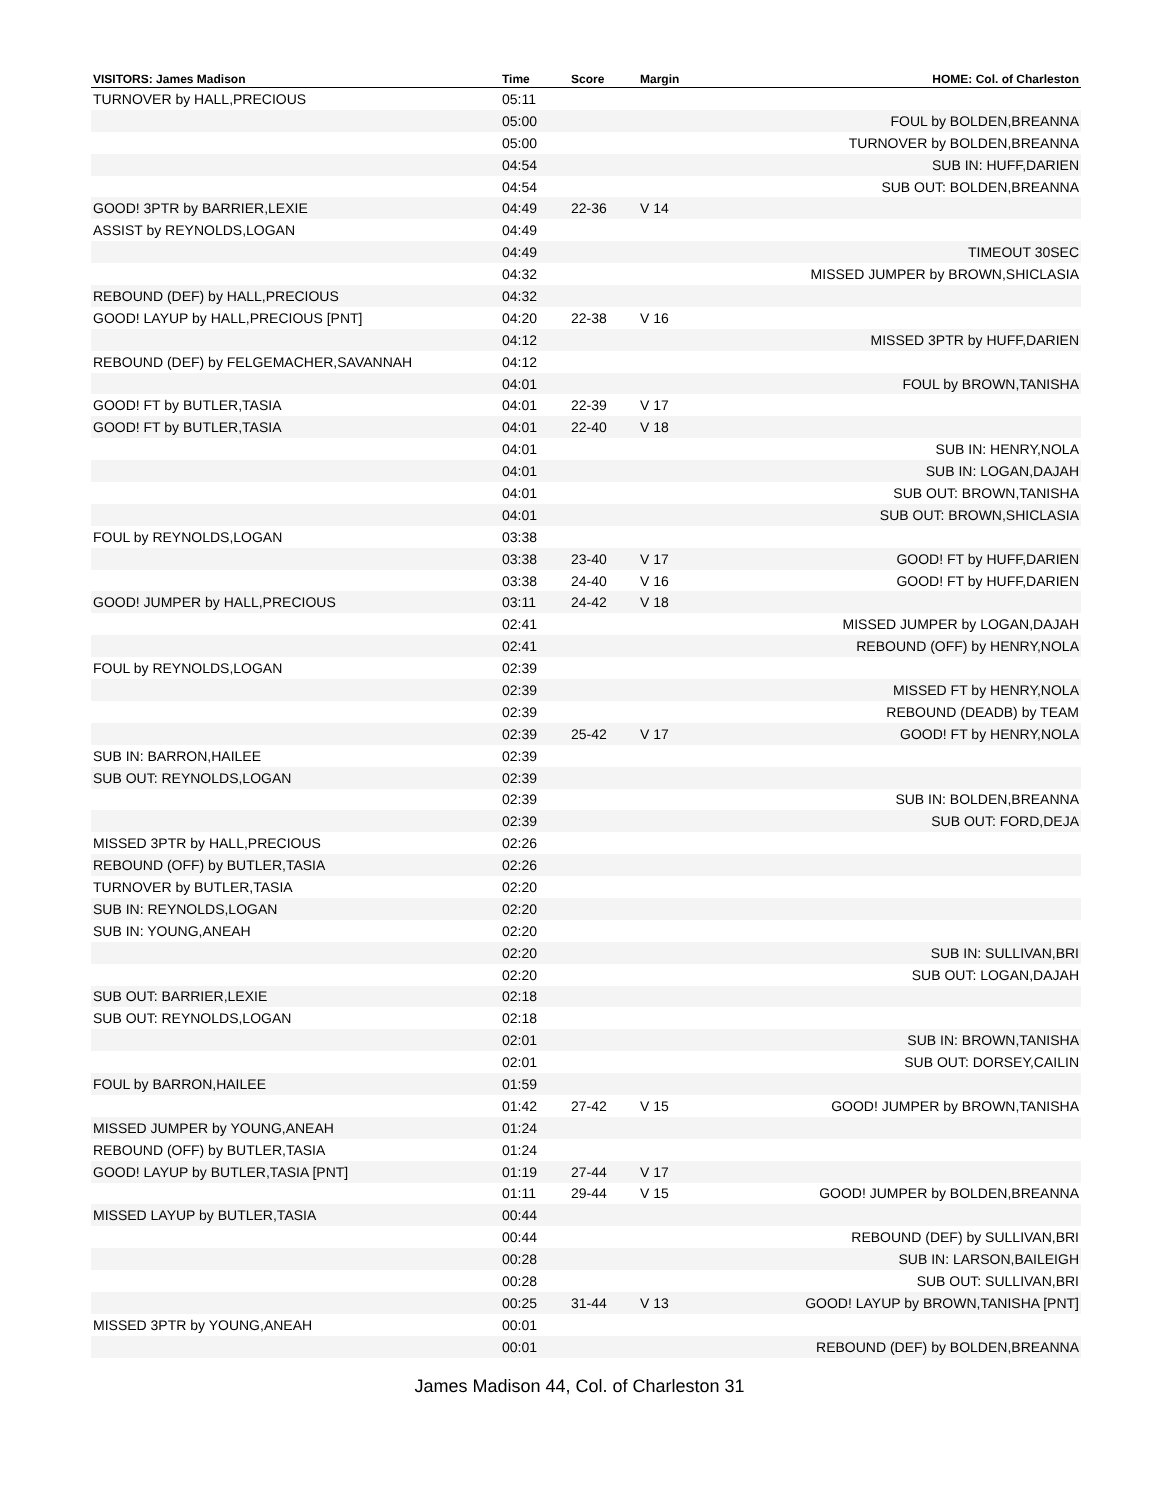| VISITORS: James Madison | Time | Score | Margin | HOME: Col. of Charleston |
| --- | --- | --- | --- | --- |
| TURNOVER by HALL,PRECIOUS | 05:11 | | | |
| | 05:00 | | | FOUL by BOLDEN,BREANNA |
| | 05:00 | | | TURNOVER by BOLDEN,BREANNA |
| | 04:54 | | | SUB IN: HUFF,DARIEN |
| | 04:54 | | | SUB OUT: BOLDEN,BREANNA |
| GOOD! 3PTR by BARRIER,LEXIE | 04:49 | 22-36 | V 14 | |
| ASSIST by REYNOLDS,LOGAN | 04:49 | | | |
| | 04:49 | | | TIMEOUT 30SEC |
| | 04:32 | | | MISSED JUMPER by BROWN,SHICLASIA |
| REBOUND (DEF) by HALL,PRECIOUS | 04:32 | | | |
| GOOD! LAYUP by HALL,PRECIOUS [PNT] | 04:20 | 22-38 | V 16 | |
| | 04:12 | | | MISSED 3PTR by HUFF,DARIEN |
| REBOUND (DEF) by FELGEMACHER,SAVANNAH | 04:12 | | | |
| | 04:01 | | | FOUL by BROWN,TANISHA |
| GOOD! FT by BUTLER,TASIA | 04:01 | 22-39 | V 17 | |
| GOOD! FT by BUTLER,TASIA | 04:01 | 22-40 | V 18 | |
| | 04:01 | | | SUB IN: HENRY,NOLA |
| | 04:01 | | | SUB IN: LOGAN,DAJAH |
| | 04:01 | | | SUB OUT: BROWN,TANISHA |
| | 04:01 | | | SUB OUT: BROWN,SHICLASIA |
| FOUL by REYNOLDS,LOGAN | 03:38 | | | |
| | 03:38 | 23-40 | V 17 | GOOD! FT by HUFF,DARIEN |
| | 03:38 | 24-40 | V 16 | GOOD! FT by HUFF,DARIEN |
| GOOD! JUMPER by HALL,PRECIOUS | 03:11 | 24-42 | V 18 | |
| | 02:41 | | | MISSED JUMPER by LOGAN,DAJAH |
| | 02:41 | | | REBOUND (OFF) by HENRY,NOLA |
| FOUL by REYNOLDS,LOGAN | 02:39 | | | |
| | 02:39 | | | MISSED FT by HENRY,NOLA |
| | 02:39 | | | REBOUND (DEADB) by TEAM |
| | 02:39 | 25-42 | V 17 | GOOD! FT by HENRY,NOLA |
| SUB IN: BARRON,HAILEE | 02:39 | | | |
| SUB OUT: REYNOLDS,LOGAN | 02:39 | | | |
| | 02:39 | | | SUB IN: BOLDEN,BREANNA |
| | 02:39 | | | SUB OUT: FORD,DEJA |
| MISSED 3PTR by HALL,PRECIOUS | 02:26 | | | |
| REBOUND (OFF) by BUTLER,TASIA | 02:26 | | | |
| TURNOVER by BUTLER,TASIA | 02:20 | | | |
| SUB IN: REYNOLDS,LOGAN | 02:20 | | | |
| SUB IN: YOUNG,ANEAH | 02:20 | | | |
| | 02:20 | | | SUB IN: SULLIVAN,BRI |
| | 02:20 | | | SUB OUT: LOGAN,DAJAH |
| SUB OUT: BARRIER,LEXIE | 02:18 | | | |
| SUB OUT: REYNOLDS,LOGAN | 02:18 | | | |
| | 02:01 | | | SUB IN: BROWN,TANISHA |
| | 02:01 | | | SUB OUT: DORSEY,CAILIN |
| FOUL by BARRON,HAILEE | 01:59 | | | |
| | 01:42 | 27-42 | V 15 | GOOD! JUMPER by BROWN,TANISHA |
| MISSED JUMPER by YOUNG,ANEAH | 01:24 | | | |
| REBOUND (OFF) by BUTLER,TASIA | 01:24 | | | |
| GOOD! LAYUP by BUTLER,TASIA [PNT] | 01:19 | 27-44 | V 17 | |
| | 01:11 | 29-44 | V 15 | GOOD! JUMPER by BOLDEN,BREANNA |
| MISSED LAYUP by BUTLER,TASIA | 00:44 | | | |
| | 00:44 | | | REBOUND (DEF) by SULLIVAN,BRI |
| | 00:28 | | | SUB IN: LARSON,BAILEIGH |
| | 00:28 | | | SUB OUT: SULLIVAN,BRI |
| | 00:25 | 31-44 | V 13 | GOOD! LAYUP by BROWN,TANISHA [PNT] |
| MISSED 3PTR by YOUNG,ANEAH | 00:01 | | | |
| | 00:01 | | | REBOUND (DEF) by BOLDEN,BREANNA |
James Madison 44, Col. of Charleston 31